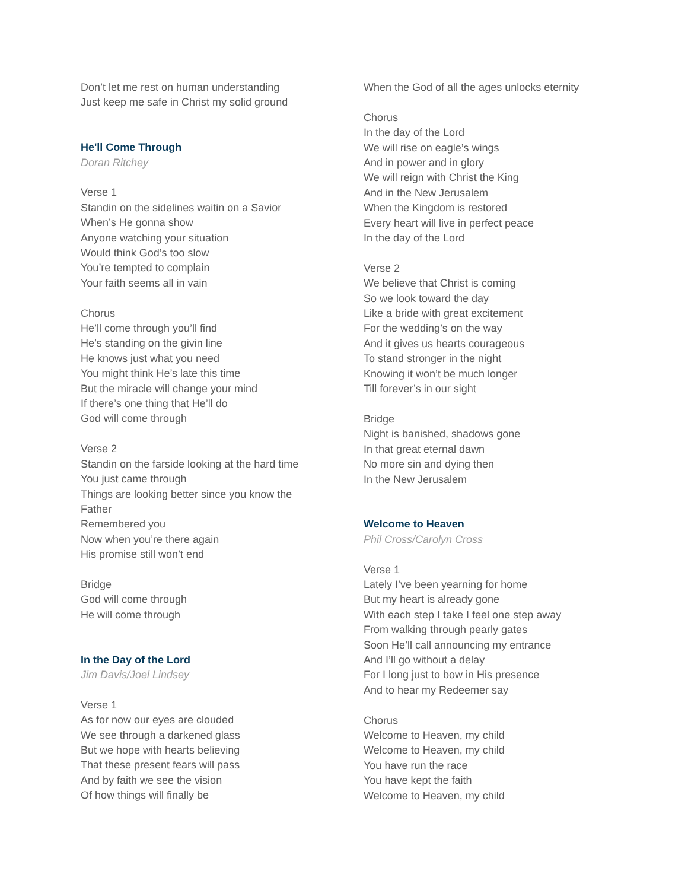Don’t let me rest on human understanding
Just keep me safe in Christ my solid ground
He'll Come Through
Doran Ritchey
Verse 1
Standin on the sidelines waitin on a Savior
When’s He gonna show
Anyone watching your situation
Would think God’s too slow
You’re tempted to complain
Your faith seems all in vain
Chorus
He’ll come through you’ll find
He’s standing on the givin line
He knows just what you need
You might think He’s late this time
But the miracle will change your mind
If there’s one thing that He’ll do
God will come through
Verse 2
Standin on the farside looking at the hard time
You just came through
Things are looking better since you know the Father
Remembered you
Now when you’re there again
His promise still won’t end
Bridge
God will come through
He will come through
In the Day of the Lord
Jim Davis/Joel Lindsey
Verse 1
As for now our eyes are clouded
We see through a darkened glass
But we hope with hearts believing
That these present fears will pass
And by faith we see the vision
Of how things will finally be
When the God of all the ages unlocks eternity
Chorus
In the day of the Lord
We will rise on eagle’s wings
And in power and in glory
We will reign with Christ the King
And in the New Jerusalem
When the Kingdom is restored
Every heart will live in perfect peace
In the day of the Lord
Verse 2
We believe that Christ is coming
So we look toward the day
Like a bride with great excitement
For the wedding’s on the way
And it gives us hearts courageous
To stand stronger in the night
Knowing it won’t be much longer
Till forever’s in our sight
Bridge
Night is banished, shadows gone
In that great eternal dawn
No more sin and dying then
In the New Jerusalem
Welcome to Heaven
Phil Cross/Carolyn Cross
Verse 1
Lately I’ve been yearning for home
But my heart is already gone
With each step I take I feel one step away
From walking through pearly gates
Soon He’ll call announcing my entrance
And I’ll go without a delay
For I long just to bow in His presence
And to hear my Redeemer say
Chorus
Welcome to Heaven, my child
Welcome to Heaven, my child
You have run the race
You have kept the faith
Welcome to Heaven, my child